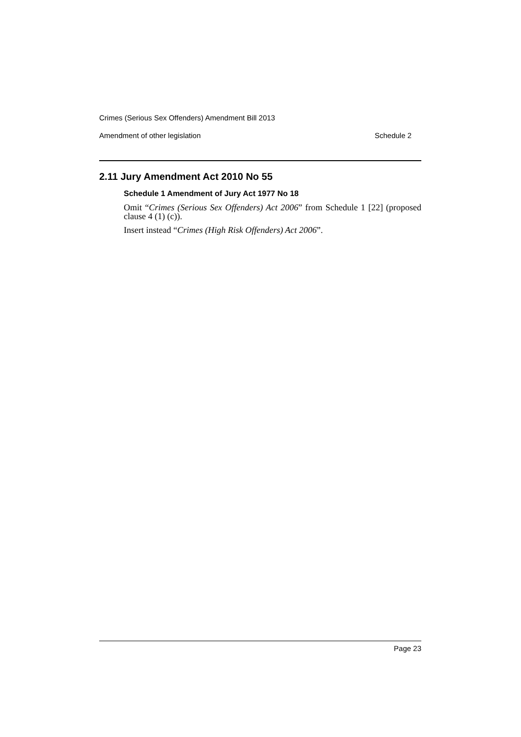Crimes (Serious Sex Offenders) Amendment Bill 2013
Amendment of other legislation Schedule 2
2.11 Jury Amendment Act 2010 No 55
Schedule 1 Amendment of Jury Act 1977 No 18
Omit “Crimes (Serious Sex Offenders) Act 2006” from Schedule 1 [22] (proposed clause 4 (1) (c)).
Insert instead “Crimes (High Risk Offenders) Act 2006”.
Page 23